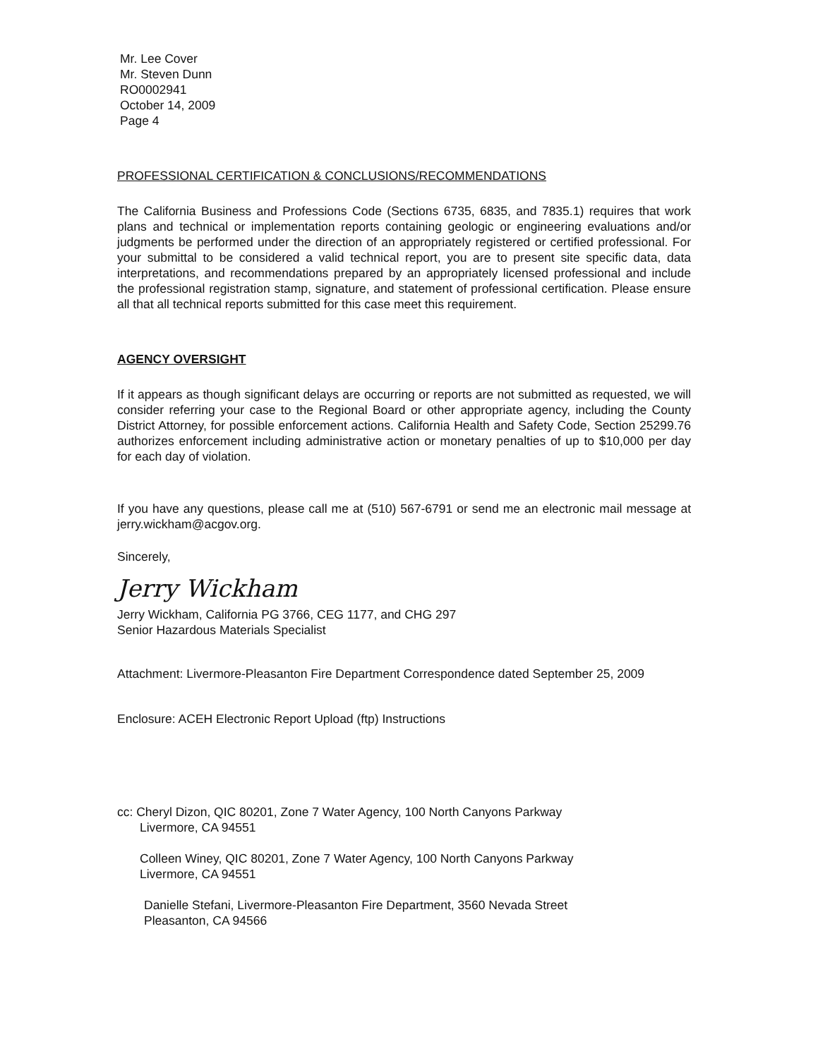Mr. Lee Cover
Mr. Steven Dunn
RO0002941
October 14, 2009
Page 4
PROFESSIONAL CERTIFICATION & CONCLUSIONS/RECOMMENDATIONS
The California Business and Professions Code (Sections 6735, 6835, and 7835.1) requires that work plans and technical or implementation reports containing geologic or engineering evaluations and/or judgments be performed under the direction of an appropriately registered or certified professional. For your submittal to be considered a valid technical report, you are to present site specific data, data interpretations, and recommendations prepared by an appropriately licensed professional and include the professional registration stamp, signature, and statement of professional certification. Please ensure all that all technical reports submitted for this case meet this requirement.
AGENCY OVERSIGHT
If it appears as though significant delays are occurring or reports are not submitted as requested, we will consider referring your case to the Regional Board or other appropriate agency, including the County District Attorney, for possible enforcement actions. California Health and Safety Code, Section 25299.76 authorizes enforcement including administrative action or monetary penalties of up to $10,000 per day for each day of violation.
If you have any questions, please call me at (510) 567-6791 or send me an electronic mail message at jerry.wickham@acgov.org.
Sincerely,
Jerry Wickham
Jerry Wickham, California PG 3766, CEG 1177, and CHG 297
Senior Hazardous Materials Specialist
Attachment: Livermore-Pleasanton Fire Department Correspondence dated September 25, 2009
Enclosure: ACEH Electronic Report Upload (ftp) Instructions
cc: Cheryl Dizon, QIC 80201, Zone 7 Water Agency, 100 North Canyons Parkway
Livermore, CA 94551
Colleen Winey, QIC 80201, Zone 7 Water Agency, 100 North Canyons Parkway
Livermore, CA 94551
Danielle Stefani, Livermore-Pleasanton Fire Department, 3560 Nevada Street
Pleasanton, CA 94566